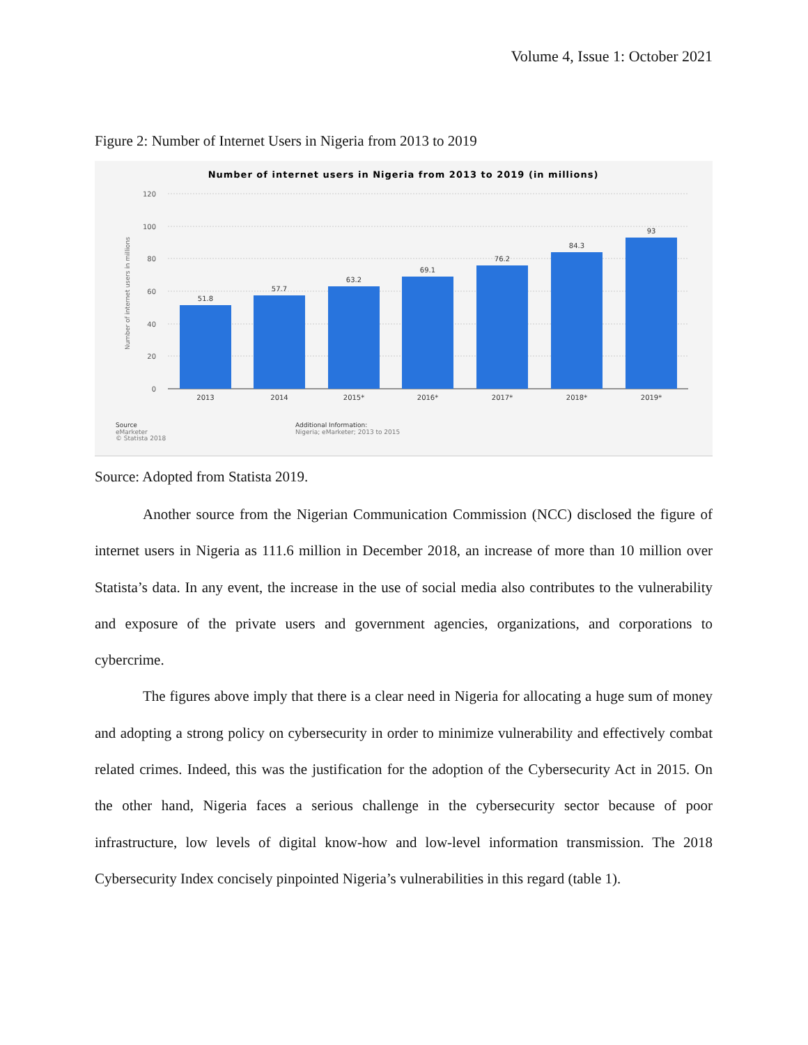Volume 4, Issue 1: October 2021
Figure 2: Number of Internet Users in Nigeria from 2013 to 2019
Number of internet users in Nigeria from 2013 to 2019 (in millions)
120
100
80
60
40
20
0
Number of internet users in millions
51.8
57.7
63.2
69.1
76.2
84.3
93
2013
2014
2015*
2016*
2017*
2018*
2019*
Source
eMarketer
© Statista 2018
Additional Information:
Nigeria; eMarketer; 2013 to 2015
Source: Adopted from Statista 2019.
Another source from the Nigerian Communication Commission (NCC) disclosed the figure of internet users in Nigeria as 111.6 million in December 2018, an increase of more than 10 million over Statista’s data. In any event, the increase in the use of social media also contributes to the vulnerability and exposure of the private users and government agencies, organizations, and corporations to cybercrime.
The figures above imply that there is a clear need in Nigeria for allocating a huge sum of money and adopting a strong policy on cybersecurity in order to minimize vulnerability and effectively combat related crimes. Indeed, this was the justification for the adoption of the Cybersecurity Act in 2015. On the other hand, Nigeria faces a serious challenge in the cybersecurity sector because of poor infrastructure, low levels of digital know-how and low-level information transmission. The 2018 Cybersecurity Index concisely pinpointed Nigeria’s vulnerabilities in this regard (table 1).